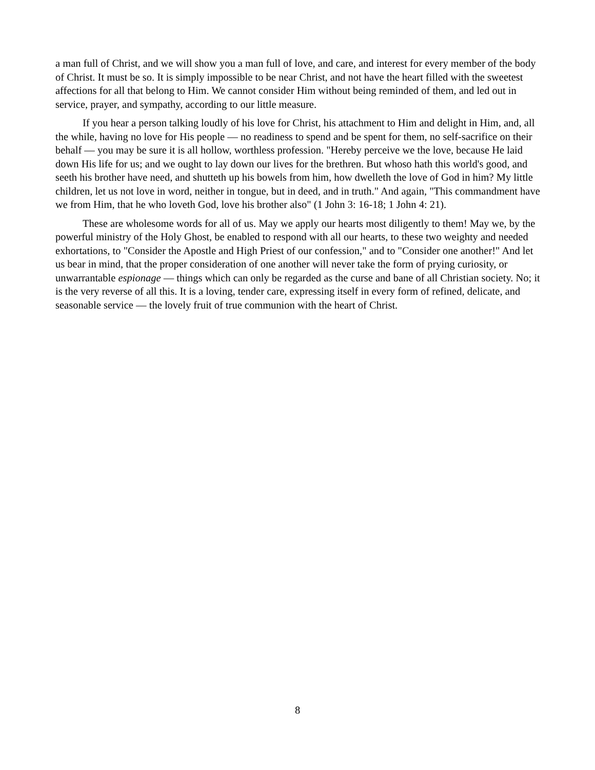a man full of Christ, and we will show you a man full of love, and care, and interest for every member of the body of Christ. It must be so. It is simply impossible to be near Christ, and not have the heart filled with the sweetest affections for all that belong to Him. We cannot consider Him without being reminded of them, and led out in service, prayer, and sympathy, according to our little measure.
If you hear a person talking loudly of his love for Christ, his attachment to Him and delight in Him, and, all the while, having no love for His people — no readiness to spend and be spent for them, no self-sacrifice on their behalf — you may be sure it is all hollow, worthless profession. "Hereby perceive we the love, because He laid down His life for us; and we ought to lay down our lives for the brethren. But whoso hath this world's good, and seeth his brother have need, and shutteth up his bowels from him, how dwelleth the love of God in him? My little children, let us not love in word, neither in tongue, but in deed, and in truth." And again, "This commandment have we from Him, that he who loveth God, love his brother also" (1 John 3: 16-18; 1 John 4: 21).
These are wholesome words for all of us. May we apply our hearts most diligently to them! May we, by the powerful ministry of the Holy Ghost, be enabled to respond with all our hearts, to these two weighty and needed exhortations, to "Consider the Apostle and High Priest of our confession," and to "Consider one another!" And let us bear in mind, that the proper consideration of one another will never take the form of prying curiosity, or unwarrantable espionage — things which can only be regarded as the curse and bane of all Christian society. No; it is the very reverse of all this. It is a loving, tender care, expressing itself in every form of refined, delicate, and seasonable service — the lovely fruit of true communion with the heart of Christ.
8